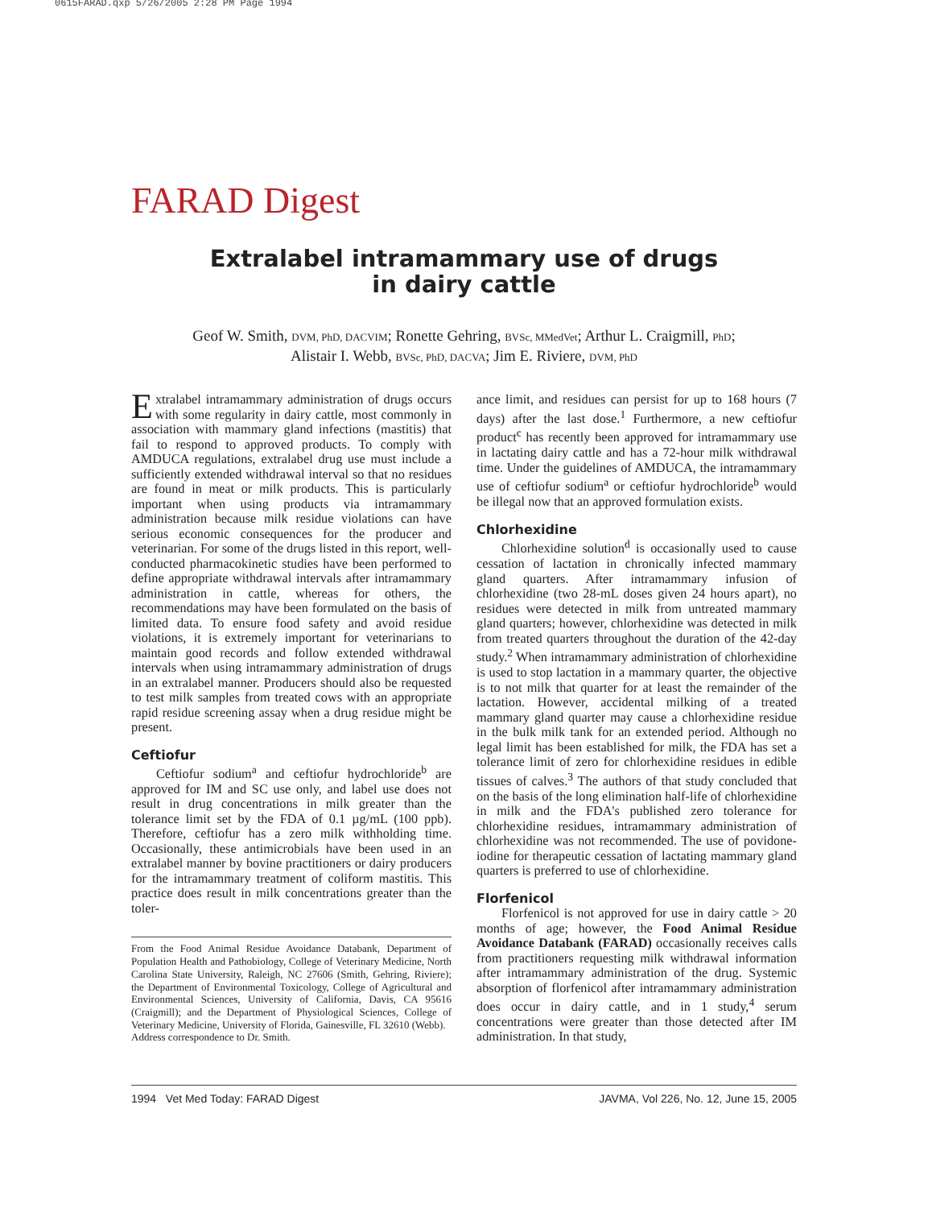0615FARAD.qxp 5/26/2005 2:28 PM Page 1994
FARAD Digest
Extralabel intramammary use of drugs
in dairy cattle
Geof W. Smith, DVM, PhD, DACVIM; Ronette Gehring, BVSc, MMedVet; Arthur L. Craigmill, PhD;
Alistair I. Webb, BVSc, PhD, DACVA; Jim E. Riviere, DVM, PhD
Extralabel intramammary administration of drugs occurs with some regularity in dairy cattle, most commonly in association with mammary gland infections (mastitis) that fail to respond to approved products. To comply with AMDUCA regulations, extralabel drug use must include a sufficiently extended withdrawal interval so that no residues are found in meat or milk products. This is particularly important when using products via intramammary administration because milk residue violations can have serious economic consequences for the producer and veterinarian. For some of the drugs listed in this report, well-conducted pharmacokinetic studies have been performed to define appropriate withdrawal intervals after intramammary administration in cattle, whereas for others, the recommendations may have been formulated on the basis of limited data. To ensure food safety and avoid residue violations, it is extremely important for veterinarians to maintain good records and follow extended withdrawal intervals when using intramammary administration of drugs in an extralabel manner. Producers should also be requested to test milk samples from treated cows with an appropriate rapid residue screening assay when a drug residue might be present.
Ceftiofur
Ceftiofur sodium<sup>a</sup> and ceftiofur hydrochloride<sup>b</sup> are approved for IM and SC use only, and label use does not result in drug concentrations in milk greater than the tolerance limit set by the FDA of 0.1 µg/mL (100 ppb). Therefore, ceftiofur has a zero milk withholding time. Occasionally, these antimicrobials have been used in an extralabel manner by bovine practitioners or dairy producers for the intramammary treatment of coliform mastitis. This practice does result in milk concentrations greater than the toler-
From the Food Animal Residue Avoidance Databank, Department of Population Health and Pathobiology, College of Veterinary Medicine, North Carolina State University, Raleigh, NC 27606 (Smith, Gehring, Riviere); the Department of Environmental Toxicology, College of Agricultural and Environmental Sciences, University of California, Davis, CA 95616 (Craigmill); and the Department of Physiological Sciences, College of Veterinary Medicine, University of Florida, Gainesville, FL 32610 (Webb).
Address correspondence to Dr. Smith.
ance limit, and residues can persist for up to 168 hours (7 days) after the last dose.<sup>1</sup> Furthermore, a new ceftiofur product<sup>c</sup> has recently been approved for intramammary use in lactating dairy cattle and has a 72-hour milk withdrawal time. Under the guidelines of AMDUCA, the intramammary use of ceftiofur sodium<sup>a</sup> or ceftiofur hydrochloride<sup>b</sup> would be illegal now that an approved formulation exists.
Chlorhexidine
Chlorhexidine solution<sup>d</sup> is occasionally used to cause cessation of lactation in chronically infected mammary gland quarters. After intramammary infusion of chlorhexidine (two 28-mL doses given 24 hours apart), no residues were detected in milk from untreated mammary gland quarters; however, chlorhexidine was detected in milk from treated quarters throughout the duration of the 42-day study.<sup>2</sup> When intramammary administration of chlorhexidine is used to stop lactation in a mammary quarter, the objective is to not milk that quarter for at least the remainder of the lactation. However, accidental milking of a treated mammary gland quarter may cause a chlorhexidine residue in the bulk milk tank for an extended period. Although no legal limit has been established for milk, the FDA has set a tolerance limit of zero for chlorhexidine residues in edible tissues of calves.<sup>3</sup> The authors of that study concluded that on the basis of the long elimination half-life of chlorhexidine in milk and the FDA's published zero tolerance for chlorhexidine residues, intramammary administration of chlorhexidine was not recommended. The use of povidone-iodine for therapeutic cessation of lactating mammary gland quarters is preferred to use of chlorhexidine.
Florfenicol
Florfenicol is not approved for use in dairy cattle > 20 months of age; however, the Food Animal Residue Avoidance Databank (FARAD) occasionally receives calls from practitioners requesting milk withdrawal information after intramammary administration of the drug. Systemic absorption of florfenicol after intramammary administration does occur in dairy cattle, and in 1 study,<sup>4</sup> serum concentrations were greater than those detected after IM administration. In that study,
1994 Vet Med Today: FARAD Digest JAVMA, Vol 226, No. 12, June 15, 2005